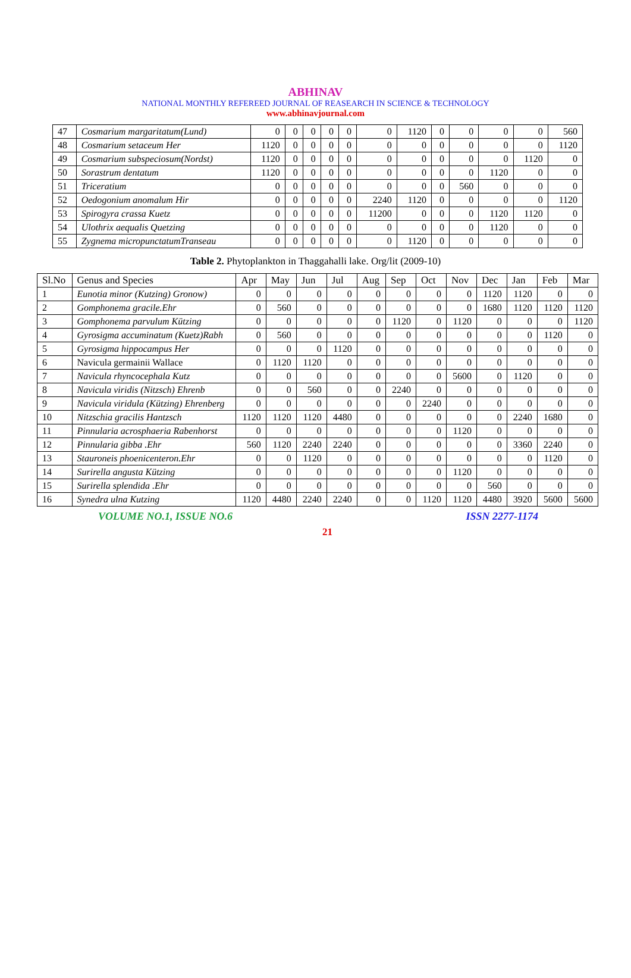ABHINAV
NATIONAL MONTHLY REFEREED JOURNAL OF REASEARCH IN SCIENCE & TECHNOLOGY
www.abhinavjournal.com
| 47 | Cosmarium margaritatum(Lund) | 0 | 0 | 0 | 0 | 0 | 0 | 1120 | 0 | 0 | 0 | 0 | 560 |
| 48 | Cosmarium setaceum Her | 1120 | 0 | 0 | 0 | 0 | 0 | 0 | 0 | 0 | 0 | 0 | 1120 |
| 49 | Cosmarium subspeciosum(Nordst) | 1120 | 0 | 0 | 0 | 0 | 0 | 0 | 0 | 0 | 0 | 1120 | 0 |
| 50 | Sorastrum dentatum | 1120 | 0 | 0 | 0 | 0 | 0 | 0 | 0 | 0 | 1120 | 0 | 0 |
| 51 | Triceratium | 0 | 0 | 0 | 0 | 0 | 0 | 0 | 0 | 560 | 0 | 0 | 0 |
| 52 | Oedogonium anomalum Hir | 0 | 0 | 0 | 0 | 0 | 2240 | 1120 | 0 | 0 | 0 | 0 | 1120 |
| 53 | Spirogyra crassa Kuetz | 0 | 0 | 0 | 0 | 0 | 11200 | 0 | 0 | 0 | 1120 | 1120 | 0 |
| 54 | Ulothrix aequalis Quetzing | 0 | 0 | 0 | 0 | 0 | 0 | 0 | 0 | 0 | 1120 | 0 | 0 |
| 55 | Zygnema micropunctatumTranseau | 0 | 0 | 0 | 0 | 0 | 0 | 1120 | 0 | 0 | 0 | 0 | 0 |
Table 2. Phytoplankton in Thaggahalli lake. Org/lit (2009-10)
| Sl.No | Genus and Species | Apr | May | Jun | Jul | Aug | Sep | Oct | Nov | Dec | Jan | Feb | Mar |
| --- | --- | --- | --- | --- | --- | --- | --- | --- | --- | --- | --- | --- | --- |
| 1 | Eunotia minor (Kutzing) Gronow) | 0 | 0 | 0 | 0 | 0 | 0 | 0 | 0 | 1120 | 1120 | 0 | 0 |
| 2 | Gomphonema gracile.Ehr | 0 | 560 | 0 | 0 | 0 | 0 | 0 | 0 | 1680 | 1120 | 1120 | 1120 |
| 3 | Gomphonema parvulum Kützing | 0 | 0 | 0 | 0 | 0 | 1120 | 0 | 1120 | 0 | 0 | 0 | 1120 |
| 4 | Gyrosigma accuminatum (Kuetz)Rabh | 0 | 560 | 0 | 0 | 0 | 0 | 0 | 0 | 0 | 0 | 1120 | 0 |
| 5 | Gyrosigma hippocampus Her | 0 | 0 | 0 | 1120 | 0 | 0 | 0 | 0 | 0 | 0 | 0 | 0 |
| 6 | Navicula germainii Wallace | 0 | 1120 | 1120 | 0 | 0 | 0 | 0 | 0 | 0 | 0 | 0 | 0 |
| 7 | Navicula rhyncocephala Kutz | 0 | 0 | 0 | 0 | 0 | 0 | 0 | 5600 | 0 | 1120 | 0 | 0 |
| 8 | Navicula viridis (Nitzsch) Ehrenb | 0 | 0 | 560 | 0 | 0 | 2240 | 0 | 0 | 0 | 0 | 0 | 0 |
| 9 | Navicula viridula (Kützing) Ehrenberg | 0 | 0 | 0 | 0 | 0 | 0 | 2240 | 0 | 0 | 0 | 0 | 0 |
| 10 | Nitzschia gracilis Hantzsch | 1120 | 1120 | 1120 | 4480 | 0 | 0 | 0 | 0 | 0 | 2240 | 1680 | 0 |
| 11 | Pinnularia acrosphaeria Rabenhorst | 0 | 0 | 0 | 0 | 0 | 0 | 0 | 1120 | 0 | 0 | 0 | 0 |
| 12 | Pinnularia gibba .Ehr | 560 | 1120 | 2240 | 2240 | 0 | 0 | 0 | 0 | 0 | 3360 | 2240 | 0 |
| 13 | Stauroneis phoenicenteron.Ehr | 0 | 0 | 1120 | 0 | 0 | 0 | 0 | 0 | 0 | 0 | 1120 | 0 |
| 14 | Surirella angusta Kützing | 0 | 0 | 0 | 0 | 0 | 0 | 0 | 1120 | 0 | 0 | 0 | 0 |
| 15 | Surirella splendida .Ehr | 0 | 0 | 0 | 0 | 0 | 0 | 0 | 0 | 560 | 0 | 0 | 0 |
| 16 | Synedra ulna Kutzing | 1120 | 4480 | 2240 | 2240 | 0 | 0 | 1120 | 1120 | 4480 | 3920 | 5600 | 5600 |
VOLUME NO.1, ISSUE NO.6 ISSN 2277-1174
21